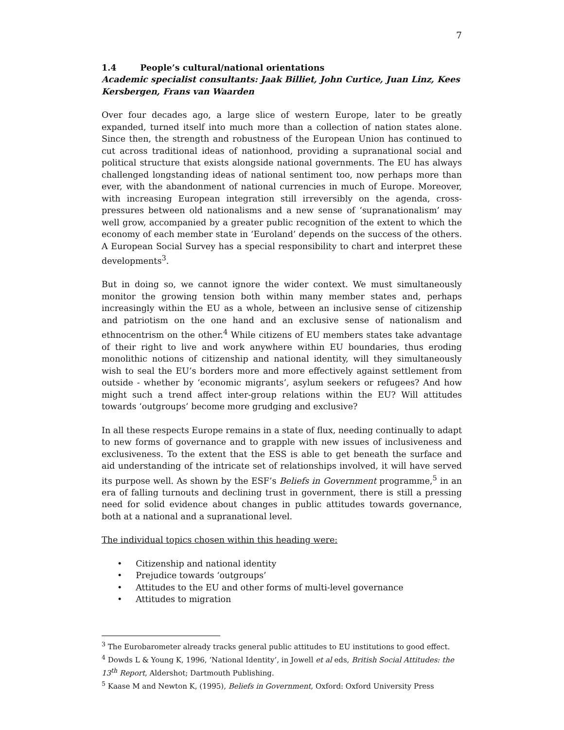7
1.4 People’s cultural/national orientations
Academic specialist consultants: Jaak Billiet, John Curtice, Juan Linz, Kees Kersbergen, Frans van Waarden
Over four decades ago, a large slice of western Europe, later to be greatly expanded, turned itself into much more than a collection of nation states alone. Since then, the strength and robustness of the European Union has continued to cut across traditional ideas of nationhood, providing a supranational social and political structure that exists alongside national governments. The EU has always challenged longstanding ideas of national sentiment too, now perhaps more than ever, with the abandonment of national currencies in much of Europe. Moreover, with increasing European integration still irreversibly on the agenda, cross-pressures between old nationalisms and a new sense of ‘supranationalism’ may well grow, accompanied by a greater public recognition of the extent to which the economy of each member state in ‘Euroland’ depends on the success of the others. A European Social Survey has a special responsibility to chart and interpret these developments<sup>3</sup>.
But in doing so, we cannot ignore the wider context. We must simultaneously monitor the growing tension both within many member states and, perhaps increasingly within the EU as a whole, between an inclusive sense of citizenship and patriotism on the one hand and an exclusive sense of nationalism and ethnocentrism on the other.<sup>4</sup> While citizens of EU members states take advantage of their right to live and work anywhere within EU boundaries, thus eroding monolithic notions of citizenship and national identity, will they simultaneously wish to seal the EU’s borders more and more effectively against settlement from outside - whether by ‘economic migrants’, asylum seekers or refugees? And how might such a trend affect inter-group relations within the EU? Will attitudes towards ‘outgroups’ become more grudging and exclusive?
In all these respects Europe remains in a state of flux, needing continually to adapt to new forms of governance and to grapple with new issues of inclusiveness and exclusiveness. To the extent that the ESS is able to get beneath the surface and aid understanding of the intricate set of relationships involved, it will have served its purpose well. As shown by the ESF’s Beliefs in Government programme,<sup>5</sup> in an era of falling turnouts and declining trust in government, there is still a pressing need for solid evidence about changes in public attitudes towards governance, both at a national and a supranational level.
The individual topics chosen within this heading were:
• Citizenship and national identity
• Prejudice towards ‘outgroups’
• Attitudes to the EU and other forms of multi-level governance
• Attitudes to migration
<sup>3</sup> The Eurobarometer already tracks general public attitudes to EU institutions to good effect.
<sup>4</sup> Dowds L & Young K, 1996, ‘National Identity’, in Jowell et al eds, British Social Attitudes: the 13<sup>th</sup> Report, Aldershot; Dartmouth Publishing.
<sup>5</sup> Kaase M and Newton K, (1995), Beliefs in Government, Oxford: Oxford University Press